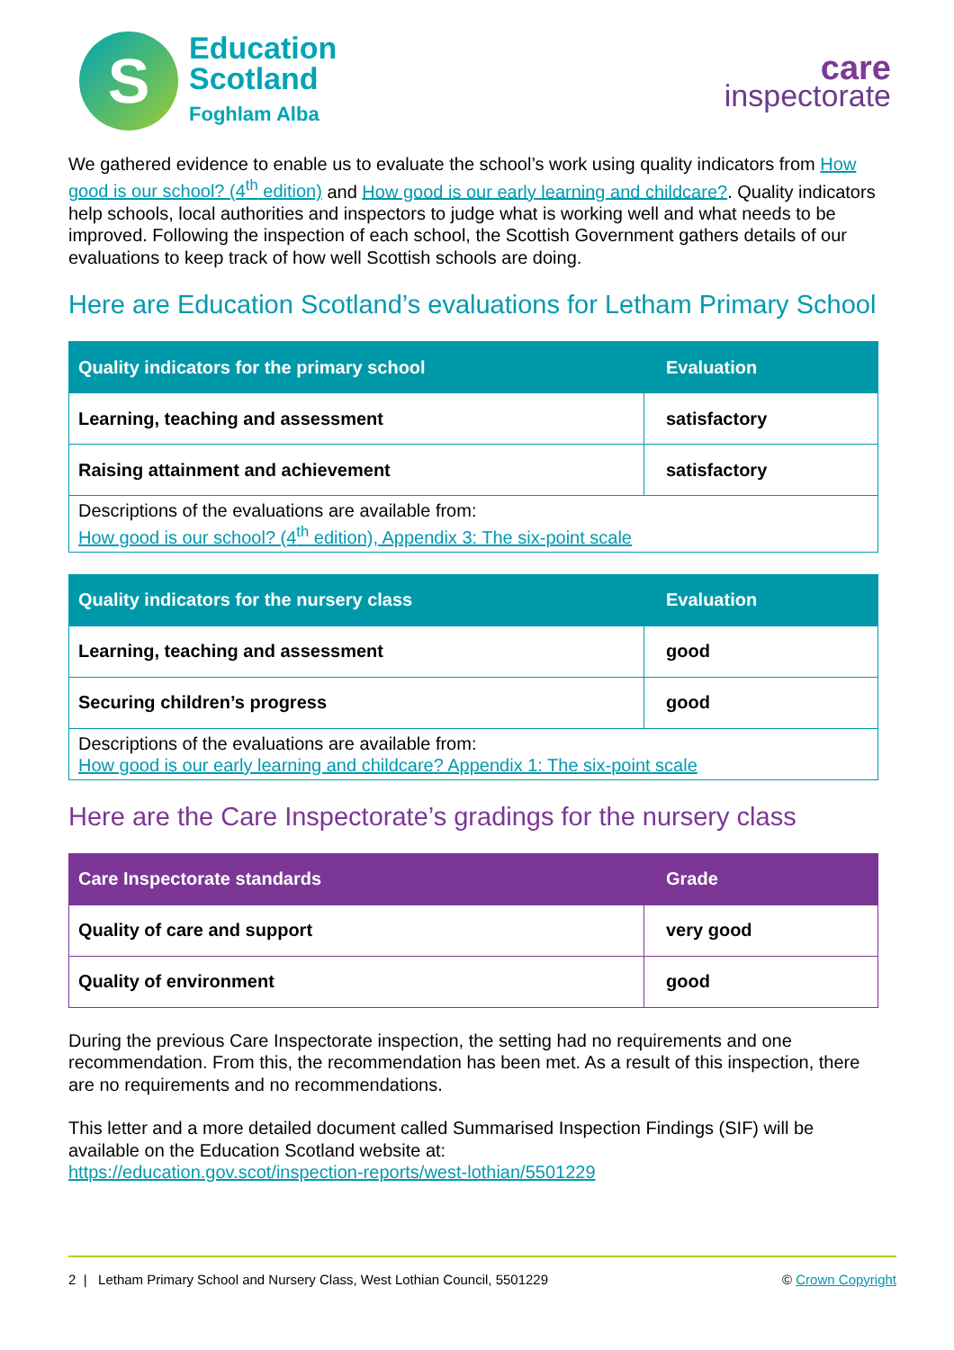S
Education
Scotland
Foghlam Alba
care
inspectorate
We gathered evidence to enable us to evaluate the school’s work using quality indicators from How good is our school? (4<sup>th</sup> edition) and How good is our early learning and childcare?. Quality indicators help schools, local authorities and inspectors to judge what is working well and what needs to be improved. Following the inspection of each school, the Scottish Government gathers details of our evaluations to keep track of how well Scottish schools are doing.
Here are Education Scotland’s evaluations for Letham Primary School
| Quality indicators for the primary school | Evaluation |
| --- | --- |
| Learning, teaching and assessment | satisfactory |
| Raising attainment and achievement | satisfactory |
| Descriptions of the evaluations are available from: How good is our school? (4<sup>th</sup> edition), Appendix 3: The six-point scale | |
| Quality indicators for the nursery class | Evaluation |
| --- | --- |
| Learning, teaching and assessment | good |
| Securing children’s progress | good |
| Descriptions of the evaluations are available from: How good is our early learning and childcare? Appendix 1: The six-point scale | |
Here are the Care Inspectorate’s gradings for the nursery class
| Care Inspectorate standards | Grade |
| --- | --- |
| Quality of care and support | very good |
| Quality of environment | good |
During the previous Care Inspectorate inspection, the setting had no requirements and one recommendation. From this, the recommendation has been met. As a result of this inspection, there are no requirements and no recommendations.
This letter and a more detailed document called Summarised Inspection Findings (SIF) will be available on the Education Scotland website at:
https://education.gov.scot/inspection-reports/west-lothian/5501229
2 | Letham Primary School and Nursery Class, West Lothian Council, 5501229 © Crown Copyright